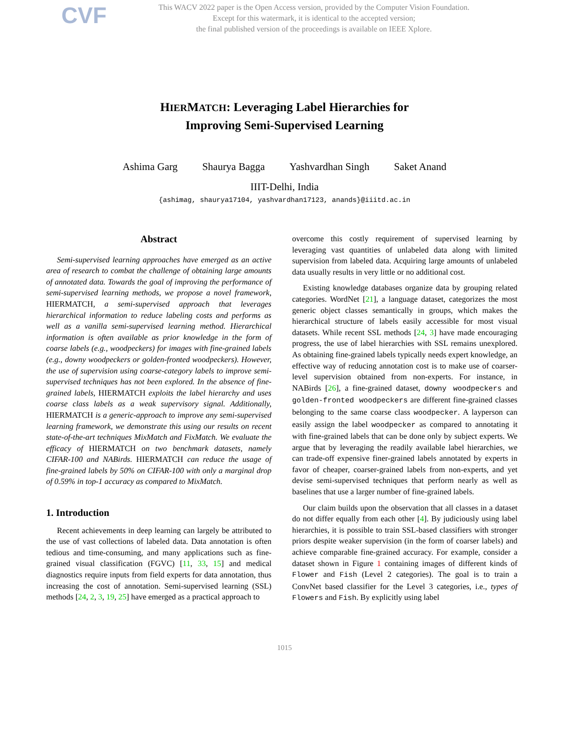CVF
This WACV 2022 paper is the Open Access version, provided by the Computer Vision Foundation.
Except for this watermark, it is identical to the accepted version;
the final published version of the proceedings is available on IEEE Xplore.
HIERMATCH: Leveraging Label Hierarchies for
Improving Semi-Supervised Learning
Ashima Garg Shaurya Bagga Yashvardhan Singh Saket Anand
IIIT-Delhi, India
{ashimag, shaurya17104, yashvardhan17123, anands}@iiitd.ac.in
Abstract
Semi-supervised learning approaches have emerged as an active area of research to combat the challenge of obtaining large amounts of annotated data. Towards the goal of improving the performance of semi-supervised learning methods, we propose a novel framework, HIERMATCH, a semi-supervised approach that leverages hierarchical information to reduce labeling costs and performs as well as a vanilla semi-supervised learning method. Hierarchical information is often available as prior knowledge in the form of coarse labels (e.g., woodpeckers) for images with fine-grained labels (e.g., downy woodpeckers or golden-fronted woodpeckers). However, the use of supervision using coarse-category labels to improve semi-supervised techniques has not been explored. In the absence of fine-grained labels, HIERMATCH exploits the label hierarchy and uses coarse class labels as a weak supervisory signal. Additionally, HIERMATCH is a generic-approach to improve any semi-supervised learning framework, we demonstrate this using our results on recent state-of-the-art techniques MixMatch and FixMatch. We evaluate the efficacy of HIERMATCH on two benchmark datasets, namely CIFAR-100 and NABirds. HIERMATCH can reduce the usage of fine-grained labels by 50% on CIFAR-100 with only a marginal drop of 0.59% in top-1 accuracy as compared to MixMatch.
1. Introduction
Recent achievements in deep learning can largely be attributed to the use of vast collections of labeled data. Data annotation is often tedious and time-consuming, and many applications such as fine-grained visual classification (FGVC) [11, 33, 15] and medical diagnostics require inputs from field experts for data annotation, thus increasing the cost of annotation. Semi-supervised learning (SSL) methods [24, 2, 3, 19, 25] have emerged as a practical approach to
overcome this costly requirement of supervised learning by leveraging vast quantities of unlabeled data along with limited supervision from labeled data. Acquiring large amounts of unlabeled data usually results in very little or no additional cost.
Existing knowledge databases organize data by grouping related categories. WordNet [21], a language dataset, categorizes the most generic object classes semantically in groups, which makes the hierarchical structure of labels easily accessible for most visual datasets. While recent SSL methods [24, 3] have made encouraging progress, the use of label hierarchies with SSL remains unexplored. As obtaining fine-grained labels typically needs expert knowledge, an effective way of reducing annotation cost is to make use of coarser-level supervision obtained from non-experts. For instance, in NABirds [26], a fine-grained dataset, downy woodpeckers and golden-fronted woodpeckers are different fine-grained classes belonging to the same coarse class woodpecker. A layperson can easily assign the label woodpecker as compared to annotating it with fine-grained labels that can be done only by subject experts. We argue that by leveraging the readily available label hierarchies, we can trade-off expensive finer-grained labels annotated by experts in favor of cheaper, coarser-grained labels from non-experts, and yet devise semi-supervised techniques that perform nearly as well as baselines that use a larger number of fine-grained labels.
Our claim builds upon the observation that all classes in a dataset do not differ equally from each other [4]. By judiciously using label hierarchies, it is possible to train SSL-based classifiers with stronger priors despite weaker supervision (in the form of coarser labels) and achieve comparable fine-grained accuracy. For example, consider a dataset shown in Figure 1 containing images of different kinds of Flower and Fish (Level 2 categories). The goal is to train a ConvNet based classifier for the Level 3 categories, i.e., types of Flowers and Fish. By explicitly using label
1015